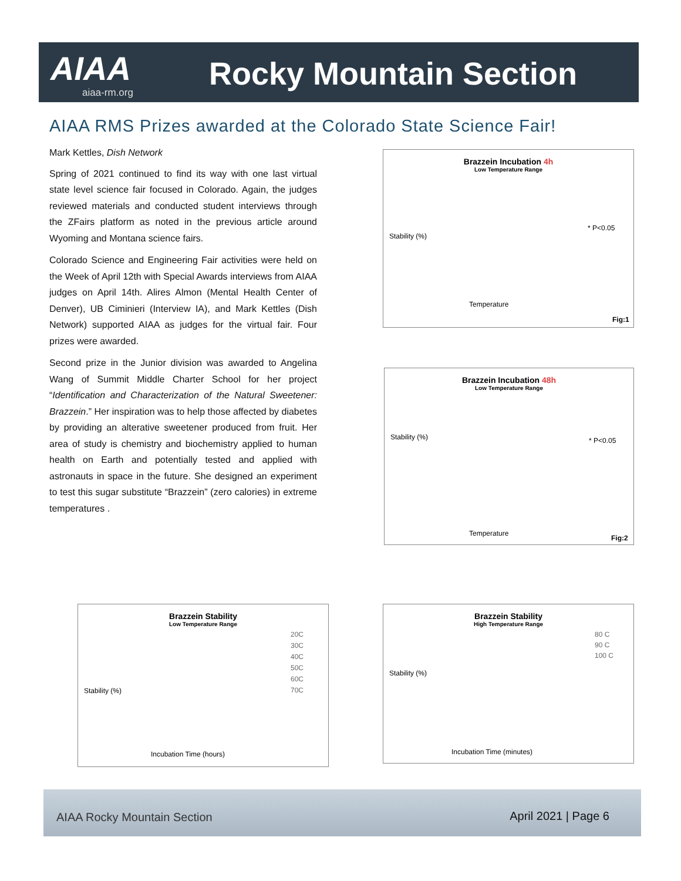AIAA
aiaa-rm.org Rocky Mountain Section
AIAA RMS Prizes awarded at the Colorado State Science Fair!
Mark Kettles, Dish Network
Spring of 2021 continued to find its way with one last virtual state level science fair focused in Colorado. Again, the judges reviewed materials and conducted student interviews through the ZFairs platform as noted in the previous article around Wyoming and Montana science fairs.
Colorado Science and Engineering Fair activities were held on the Week of April 12th with Special Awards interviews from AIAA judges on April 14th. Alires Almon (Mental Health Center of Denver), UB Ciminieri (Interview IA), and Mark Kettles (Dish Network) supported AIAA as judges for the virtual fair. Four prizes were awarded.
Second prize in the Junior division was awarded to Angelina Wang of Summit Middle Charter School for her project “Identification and Characterization of the Natural Sweetener: Brazzein.” Her inspiration was to help those affected by diabetes by providing an alterative sweetener produced from fruit. Her area of study is chemistry and biochemistry applied to human health on Earth and potentially tested and applied with astronauts in space in the future. She designed an experiment to test this sugar substitute “Brazzein” (zero calories) in extreme temperatures .
Brazzein Incubation 4h
Low Temperature Range
* P<0.05
Temperature
Fig:1
Stability (%)
Brazzein Incubation 48h
Low Temperature Range
* P<0.05
Temperature
Fig:2
Stability (%)
Brazzein Stability
Low Temperature Range
20C
30C
40C
50C
60C
70C
Incubation Time (hours)
Stability (%)
Brazzein Stability
High Temperature Range
80 C
90 C
100 C
Incubation Time (minutes)
Stability (%)
AIAA Rocky Mountain Section April 2021 | Page 6